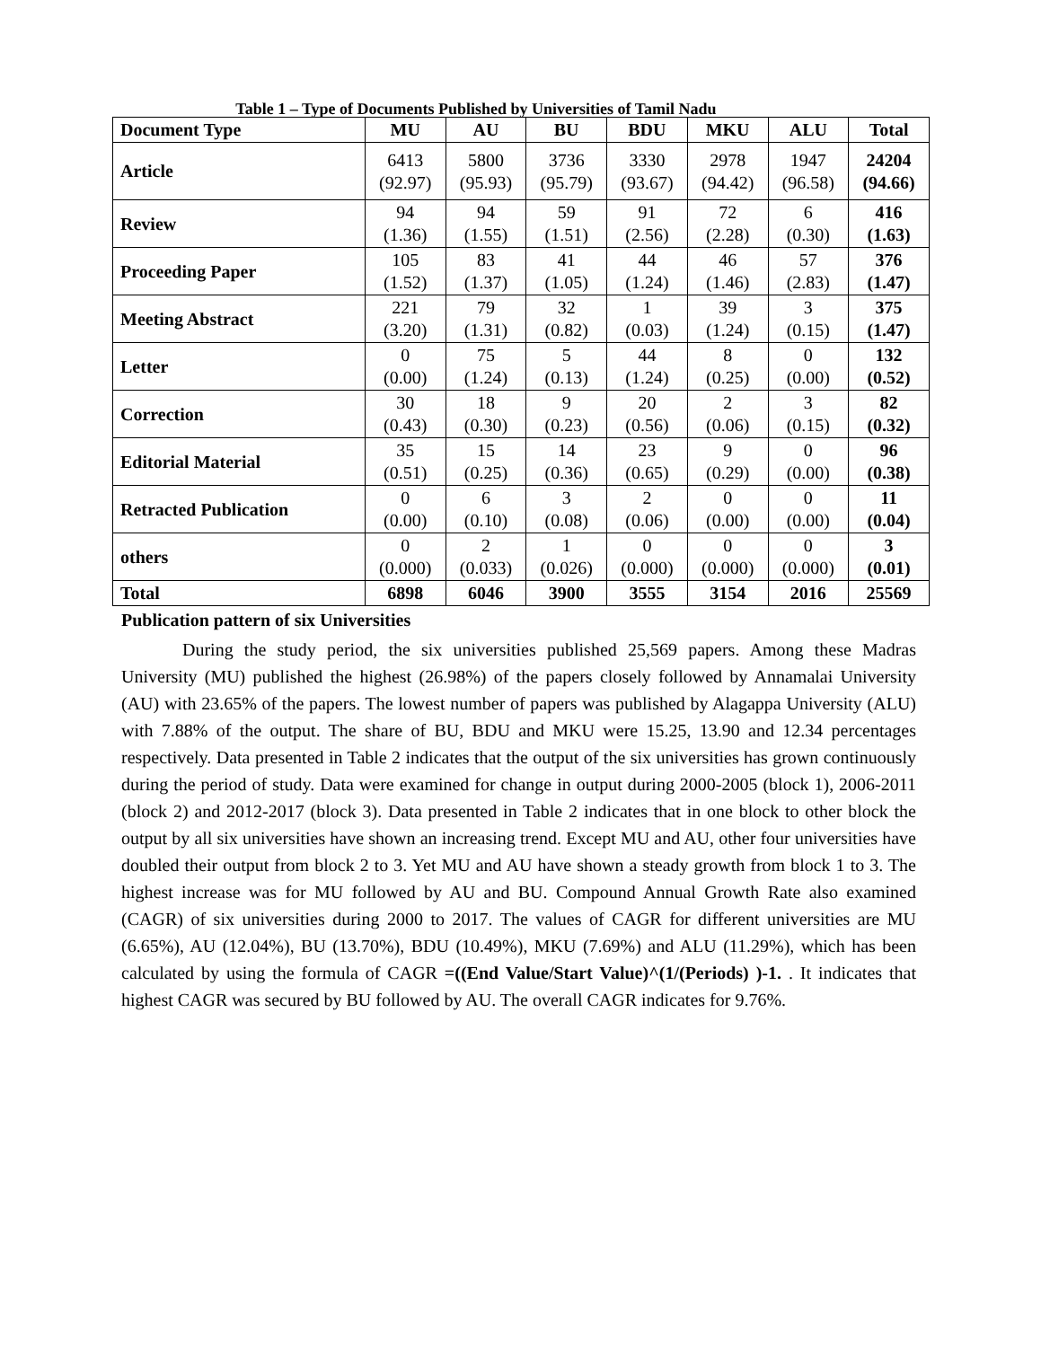Table 1 – Type of Documents Published by Universities of Tamil Nadu
| Document Type | MU | AU | BU | BDU | MKU | ALU | Total |
| --- | --- | --- | --- | --- | --- | --- | --- |
| Article | 6413 (92.97) | 5800 (95.93) | 3736 (95.79) | 3330 (93.67) | 2978 (94.42) | 1947 (96.58) | 24204 (94.66) |
| Review | 94 (1.36) | 94 (1.55) | 59 (1.51) | 91 (2.56) | 72 (2.28) | 6 (0.30) | 416 (1.63) |
| Proceeding Paper | 105 (1.52) | 83 (1.37) | 41 (1.05) | 44 (1.24) | 46 (1.46) | 57 (2.83) | 376 (1.47) |
| Meeting Abstract | 221 (3.20) | 79 (1.31) | 32 (0.82) | 1 (0.03) | 39 (1.24) | 3 (0.15) | 375 (1.47) |
| Letter | 0 (0.00) | 75 (1.24) | 5 (0.13) | 44 (1.24) | 8 (0.25) | 0 (0.00) | 132 (0.52) |
| Correction | 30 (0.43) | 18 (0.30) | 9 (0.23) | 20 (0.56) | 2 (0.06) | 3 (0.15) | 82 (0.32) |
| Editorial Material | 35 (0.51) | 15 (0.25) | 14 (0.36) | 23 (0.65) | 9 (0.29) | 0 (0.00) | 96 (0.38) |
| Retracted Publication | 0 (0.00) | 6 (0.10) | 3 (0.08) | 2 (0.06) | 0 (0.00) | 0 (0.00) | 11 (0.04) |
| others | 0 (0.000) | 2 (0.033) | 1 (0.026) | 0 (0.000) | 0 (0.000) | 0 (0.000) | 3 (0.01) |
| Total | 6898 | 6046 | 3900 | 3555 | 3154 | 2016 | 25569 |
Publication pattern of six Universities
During the study period, the six universities published 25,569 papers. Among these Madras University (MU) published the highest (26.98%) of the papers closely followed by Annamalai University (AU) with 23.65% of the papers. The lowest number of papers was published by Alagappa University (ALU) with 7.88% of the output. The share of BU, BDU and MKU were 15.25, 13.90 and 12.34 percentages respectively. Data presented in Table 2 indicates that the output of the six universities has grown continuously during the period of study. Data were examined for change in output during 2000-2005 (block 1), 2006-2011 (block 2) and 2012-2017 (block 3). Data presented in Table 2 indicates that in one block to other block the output by all six universities have shown an increasing trend. Except MU and AU, other four universities have doubled their output from block 2 to 3. Yet MU and AU have shown a steady growth from block 1 to 3. The highest increase was for MU followed by AU and BU. Compound Annual Growth Rate also examined (CAGR) of six universities during 2000 to 2017. The values of CAGR for different universities are MU (6.65%), AU (12.04%), BU (13.70%), BDU (10.49%), MKU (7.69%) and ALU (11.29%), which has been calculated by using the formula of CAGR =((End Value/Start Value)^(1/(Periods) )-1. . It indicates that highest CAGR was secured by BU followed by AU. The overall CAGR indicates for 9.76%.